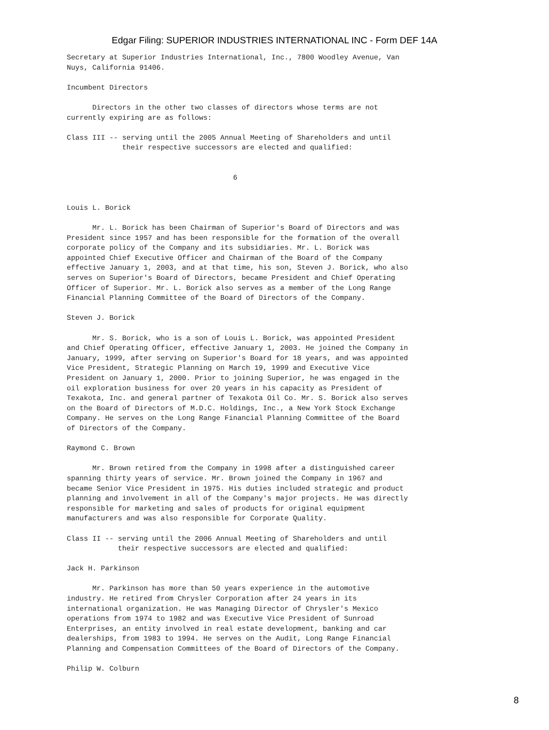Edgar Filing: SUPERIOR INDUSTRIES INTERNATIONAL INC - Form DEF 14A
Secretary at Superior Industries International, Inc., 7800 Woodley Avenue, Van
Nuys, California 91406.

Incumbent Directors

      Directors in the other two classes of directors whose terms are not
currently expiring are as follows:

Class III -- serving until the 2005 Annual Meeting of Shareholders and until
             their respective successors are elected and qualified:


                                       6


Louis L. Borick

      Mr. L. Borick has been Chairman of Superior's Board of Directors and was
President since 1957 and has been responsible for the formation of the overall
corporate policy of the Company and its subsidiaries. Mr. L. Borick was
appointed Chief Executive Officer and Chairman of the Board of the Company
effective January 1, 2003, and at that time, his son, Steven J. Borick, who also
serves on Superior's Board of Directors, became President and Chief Operating
Officer of Superior. Mr. L. Borick also serves as a member of the Long Range
Financial Planning Committee of the Board of Directors of the Company.

Steven J. Borick

      Mr. S. Borick, who is a son of Louis L. Borick, was appointed President
and Chief Operating Officer, effective January 1, 2003. He joined the Company in
January, 1999, after serving on Superior's Board for 18 years, and was appointed
Vice President, Strategic Planning on March 19, 1999 and Executive Vice
President on January 1, 2000. Prior to joining Superior, he was engaged in the
oil exploration business for over 20 years in his capacity as President of
Texakota, Inc. and general partner of Texakota Oil Co. Mr. S. Borick also serves
on the Board of Directors of M.D.C. Holdings, Inc., a New York Stock Exchange
Company. He serves on the Long Range Financial Planning Committee of the Board
of Directors of the Company.

Raymond C. Brown

      Mr. Brown retired from the Company in 1998 after a distinguished career
spanning thirty years of service. Mr. Brown joined the Company in 1967 and
became Senior Vice President in 1975. His duties included strategic and product
planning and involvement in all of the Company's major projects. He was directly
responsible for marketing and sales of products for original equipment
manufacturers and was also responsible for Corporate Quality.

Class II -- serving until the 2006 Annual Meeting of Shareholders and until
            their respective successors are elected and qualified:

Jack H. Parkinson

      Mr. Parkinson has more than 50 years experience in the automotive
industry. He retired from Chrysler Corporation after 24 years in its
international organization. He was Managing Director of Chrysler's Mexico
operations from 1974 to 1982 and was Executive Vice President of Sunroad
Enterprises, an entity involved in real estate development, banking and car
dealerships, from 1983 to 1994. He serves on the Audit, Long Range Financial
Planning and Compensation Committees of the Board of Directors of the Company.

Philip W. Colburn
8